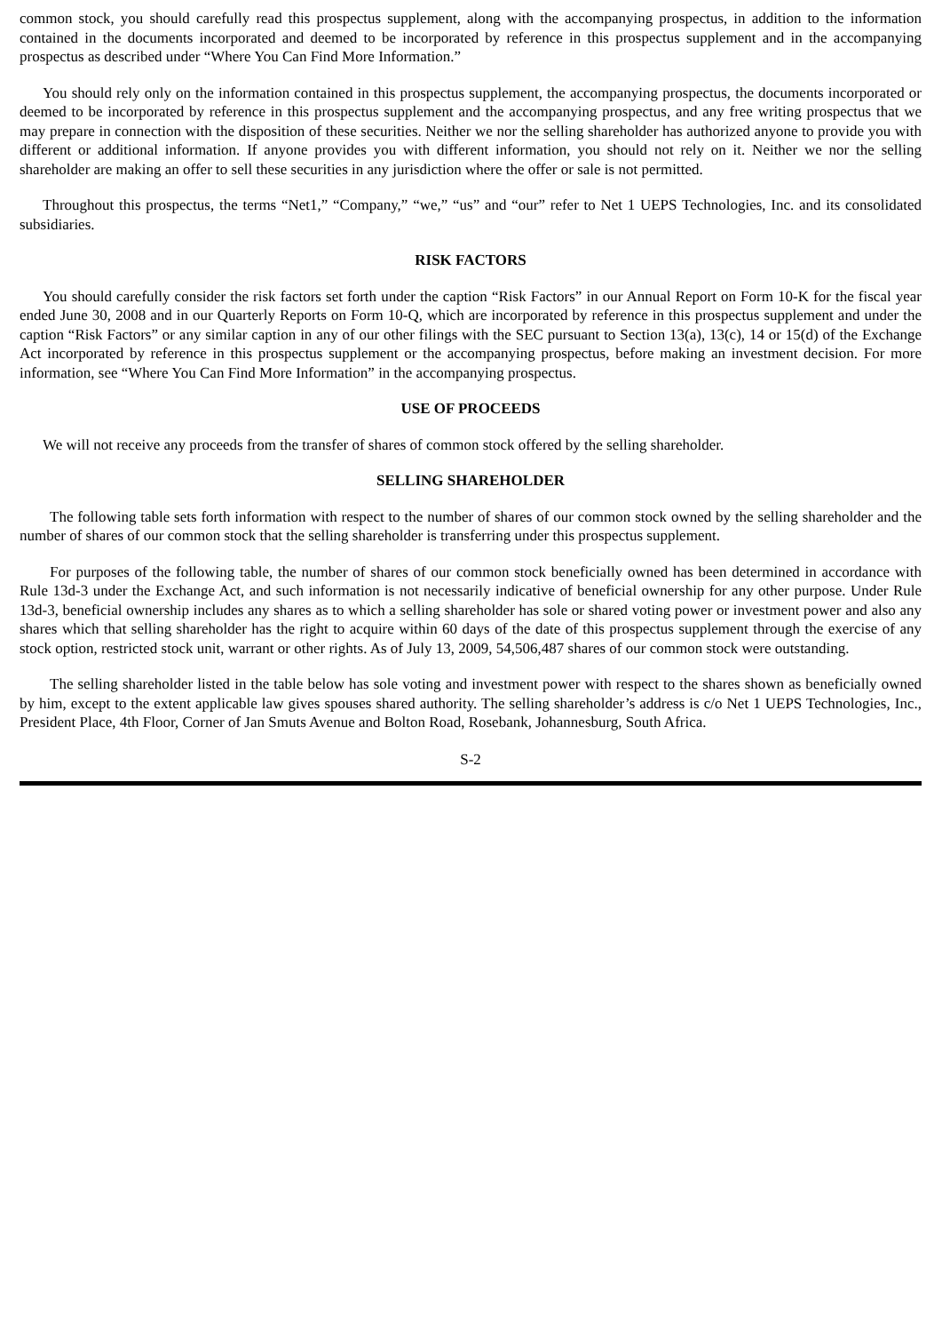common stock, you should carefully read this prospectus supplement, along with the accompanying prospectus, in addition to the information contained in the documents incorporated and deemed to be incorporated by reference in this prospectus supplement and in the accompanying prospectus as described under “Where You Can Find More Information.”
You should rely only on the information contained in this prospectus supplement, the accompanying prospectus, the documents incorporated or deemed to be incorporated by reference in this prospectus supplement and the accompanying prospectus, and any free writing prospectus that we may prepare in connection with the disposition of these securities. Neither we nor the selling shareholder has authorized anyone to provide you with different or additional information. If anyone provides you with different information, you should not rely on it. Neither we nor the selling shareholder are making an offer to sell these securities in any jurisdiction where the offer or sale is not permitted.
Throughout this prospectus, the terms “Net1,” “Company,” “we,” “us” and “our” refer to Net 1 UEPS Technologies, Inc. and its consolidated subsidiaries.
RISK FACTORS
You should carefully consider the risk factors set forth under the caption “Risk Factors” in our Annual Report on Form 10-K for the fiscal year ended June 30, 2008 and in our Quarterly Reports on Form 10-Q, which are incorporated by reference in this prospectus supplement and under the caption “Risk Factors” or any similar caption in any of our other filings with the SEC pursuant to Section 13(a), 13(c), 14 or 15(d) of the Exchange Act incorporated by reference in this prospectus supplement or the accompanying prospectus, before making an investment decision. For more information, see “Where You Can Find More Information” in the accompanying prospectus.
USE OF PROCEEDS
We will not receive any proceeds from the transfer of shares of common stock offered by the selling shareholder.
SELLING SHAREHOLDER
The following table sets forth information with respect to the number of shares of our common stock owned by the selling shareholder and the number of shares of our common stock that the selling shareholder is transferring under this prospectus supplement.
For purposes of the following table, the number of shares of our common stock beneficially owned has been determined in accordance with Rule 13d-3 under the Exchange Act, and such information is not necessarily indicative of beneficial ownership for any other purpose. Under Rule 13d-3, beneficial ownership includes any shares as to which a selling shareholder has sole or shared voting power or investment power and also any shares which that selling shareholder has the right to acquire within 60 days of the date of this prospectus supplement through the exercise of any stock option, restricted stock unit, warrant or other rights. As of July 13, 2009, 54,506,487 shares of our common stock were outstanding.
The selling shareholder listed in the table below has sole voting and investment power with respect to the shares shown as beneficially owned by him, except to the extent applicable law gives spouses shared authority. The selling shareholder’s address is c/o Net 1 UEPS Technologies, Inc., President Place, 4th Floor, Corner of Jan Smuts Avenue and Bolton Road, Rosebank, Johannesburg, South Africa.
S-2